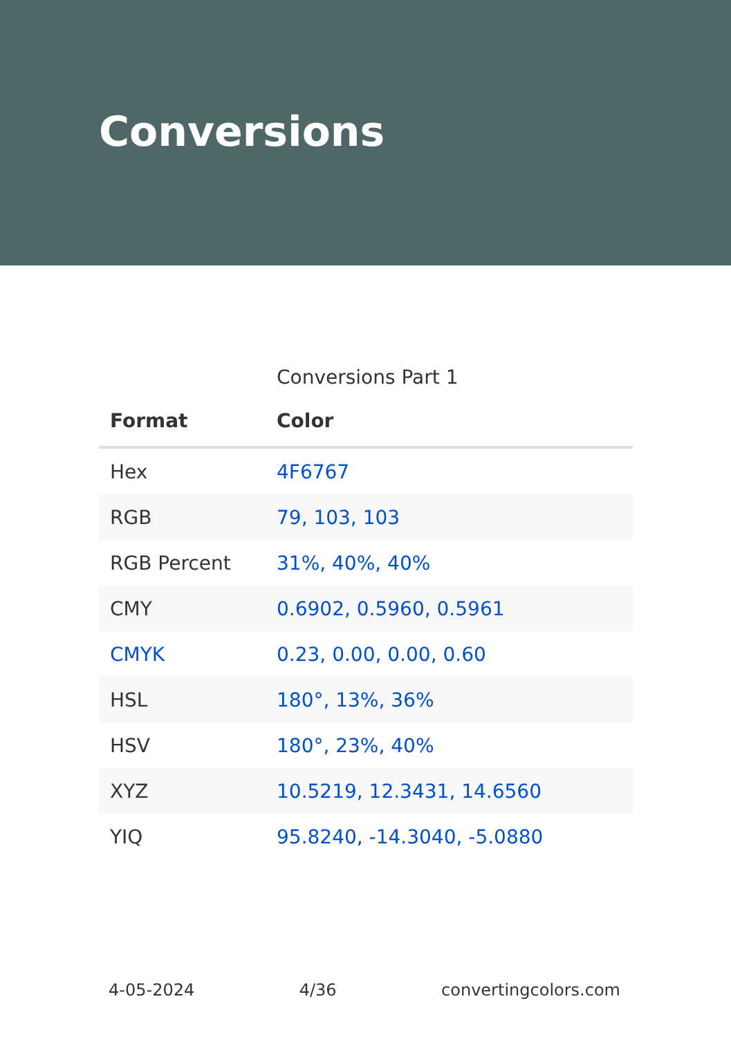Conversions
Conversions Part 1
| Format | Color |
| --- | --- |
| Hex | 4F6767 |
| RGB | 79, 103, 103 |
| RGB Percent | 31%, 40%, 40% |
| CMY | 0.6902, 0.5960, 0.5961 |
| CMYK | 0.23, 0.00, 0.00, 0.60 |
| HSL | 180°, 13%, 36% |
| HSV | 180°, 23%, 40% |
| XYZ | 10.5219, 12.3431, 14.6560 |
| YIQ | 95.8240, -14.3040, -5.0880 |
4-05-2024 4/36 convertingcolors.com